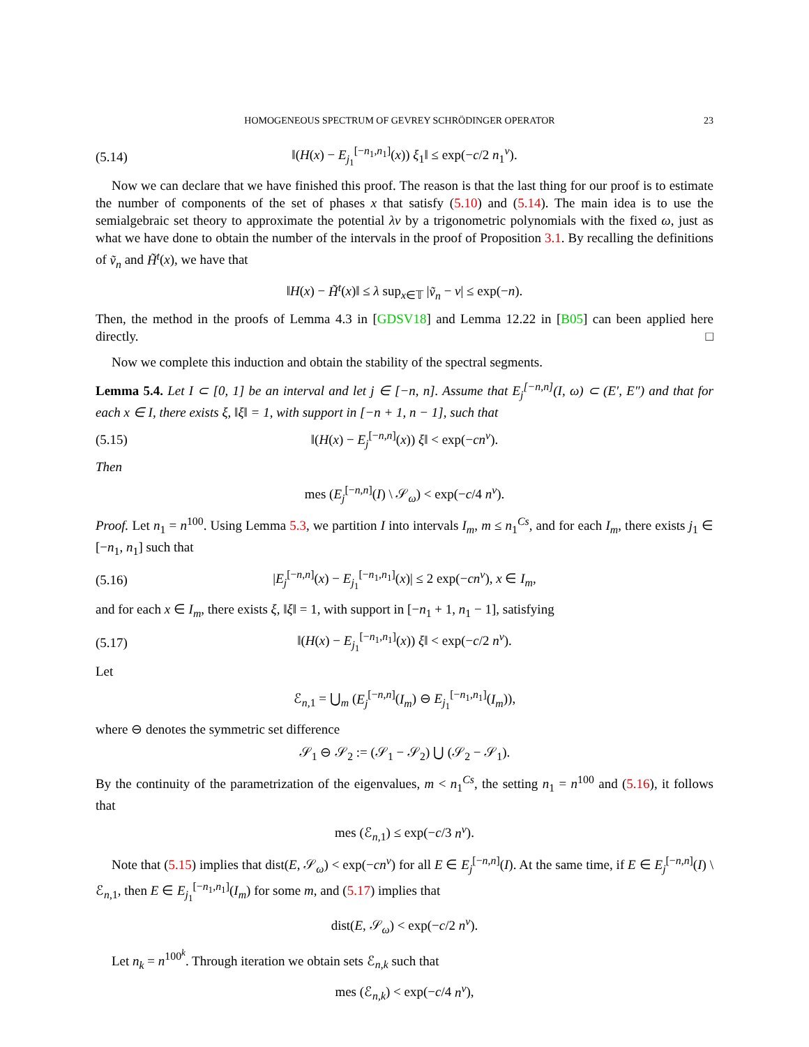HOMOGENEOUS SPECTRUM OF GEVREY SCHRÖDINGER OPERATOR 23
(5.14) ‖(H(x) − E<sub>j<sub>1</sub></sub><sup>[−n<sub>1</sub>,n<sub>1</sub>]</sup>(x)) ξ<sub>1</sub>‖ ≤ exp(−c/2 n<sub>1</sub><sup>ν</sup>).
Now we can declare that we have finished this proof. The reason is that the last thing for our proof is to estimate the number of components of the set of phases x that satisfy (5.10) and (5.14). The main idea is to use the semialgebraic set theory to approximate the potential λv by a trigonometric polynomials with the fixed ω, just as what we have done to obtain the number of the intervals in the proof of Proposition 3.1. By recalling the definitions of ṽ<sub>n</sub> and H̃<sup>t</sup>(x), we have that
‖H(x) − H̃<sup>t</sup>(x)‖ ≤ λ sup<sub>x∈𝕋</sub> |ṽ<sub>n</sub> − v| ≤ exp(−n).
Then, the method in the proofs of Lemma 4.3 in [GDSV18] and Lemma 12.22 in [B05] can been applied here directly. □
Now we complete this induction and obtain the stability of the spectral segments.
Lemma 5.4. Let I ⊂ [0, 1] be an interval and let j ∈ [−n, n]. Assume that E<sub>j</sub><sup>[−n,n]</sup>(I, ω) ⊂ (E′, E″) and that for each x ∈ I, there exists ξ, ‖ξ‖ = 1, with support in [−n + 1, n − 1], such that
(5.15) ‖(H(x) − E<sub>j</sub><sup>[−n,n]</sup>(x)) ξ‖ < exp(−cn<sup>ν</sup>).
Then
mes (E<sub>j</sub><sup>[−n,n]</sup>(I) \ 𝒮<sub>ω</sub>) < exp(−c/4 n<sup>ν</sup>).
Proof. Let n<sub>1</sub> = n<sup>100</sup>. Using Lemma 5.3, we partition I into intervals I<sub>m</sub>, m ≤ n<sub>1</sub><sup>Cs</sup>, and for each I<sub>m</sub>, there exists j<sub>1</sub> ∈ [−n<sub>1</sub>, n<sub>1</sub>] such that
(5.16) |E<sub>j</sub><sup>[−n,n]</sup>(x) − E<sub>j<sub>1</sub></sub><sup>[−n<sub>1</sub>,n<sub>1</sub>]</sup>(x)| ≤ 2 exp(−cn<sup>ν</sup>), x ∈ I<sub>m</sub>,
and for each x ∈ I<sub>m</sub>, there exists ξ, ‖ξ‖ = 1, with support in [−n<sub>1</sub> + 1, n<sub>1</sub> − 1], satisfying
(5.17) ‖(H(x) − E<sub>j<sub>1</sub></sub><sup>[−n<sub>1</sub>,n<sub>1</sub>]</sup>(x)) ξ‖ < exp(−c/2 n<sup>ν</sup>).
Let
ℰ<sub>n,1</sub> = ⋃<sub>m</sub> (E<sub>j</sub><sup>[−n,n]</sup>(I<sub>m</sub>) ⊖ E<sub>j<sub>1</sub></sub><sup>[−n<sub>1</sub>,n<sub>1</sub>]</sup>(I<sub>m</sub>)),
where ⊖ denotes the symmetric set difference
𝒮<sub>1</sub> ⊖ 𝒮<sub>2</sub> := (𝒮<sub>1</sub> − 𝒮<sub>2</sub>) ⋃ (𝒮<sub>2</sub> − 𝒮<sub>1</sub>).
By the continuity of the parametrization of the eigenvalues, m < n<sub>1</sub><sup>Cs</sup>, the setting n<sub>1</sub> = n<sup>100</sup> and (5.16), it follows that
mes (ℰ<sub>n,1</sub>) ≤ exp(−c/3 n<sup>ν</sup>).
Note that (5.15) implies that dist(E, 𝒮<sub>ω</sub>) < exp(−cn<sup>ν</sup>) for all E ∈ E<sub>j</sub><sup>[−n,n]</sup>(I). At the same time, if E ∈ E<sub>j</sub><sup>[−n,n]</sup>(I) \ ℰ<sub>n,1</sub>, then E ∈ E<sub>j<sub>1</sub></sub><sup>[−n<sub>1</sub>,n<sub>1</sub>]</sup>(I<sub>m</sub>) for some m, and (5.17) implies that
dist(E, 𝒮<sub>ω</sub>) < exp(−c/2 n<sup>ν</sup>).
Let n<sub>k</sub> = n<sup>100<sup>k</sup></sup>. Through iteration we obtain sets ℰ<sub>n,k</sub> such that
mes (ℰ<sub>n,k</sub>) < exp(−c/4 n<sup>ν</sup>),